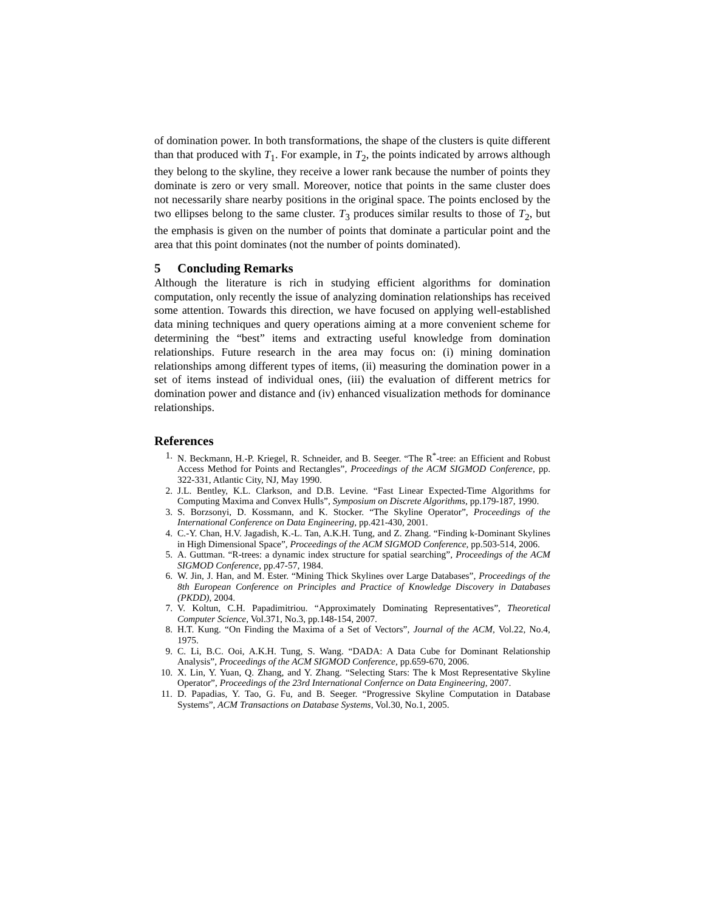of domination power. In both transformations, the shape of the clusters is quite different than that produced with T<sub>1</sub>. For example, in T<sub>2</sub>, the points indicated by arrows although they belong to the skyline, they receive a lower rank because the number of points they dominate is zero or very small. Moreover, notice that points in the same cluster does not necessarily share nearby positions in the original space. The points enclosed by the two ellipses belong to the same cluster. T<sub>3</sub> produces similar results to those of T<sub>2</sub>, but the emphasis is given on the number of points that dominate a particular point and the area that this point dominates (not the number of points dominated).
5 Concluding Remarks
Although the literature is rich in studying efficient algorithms for domination computation, only recently the issue of analyzing domination relationships has received some attention. Towards this direction, we have focused on applying well-established data mining techniques and query operations aiming at a more convenient scheme for determining the “best” items and extracting useful knowledge from domination relationships. Future research in the area may focus on: (i) mining domination relationships among different types of items, (ii) measuring the domination power in a set of items instead of individual ones, (iii) the evaluation of different metrics for domination power and distance and (iv) enhanced visualization methods for dominance relationships.
References
1. N. Beckmann, H.-P. Kriegel, R. Schneider, and B. Seeger. “The R<sup>*</sup>-tree: an Efficient and Robust Access Method for Points and Rectangles”, Proceedings of the ACM SIGMOD Conference, pp. 322-331, Atlantic City, NJ, May 1990.
2. J.L. Bentley, K.L. Clarkson, and D.B. Levine. “Fast Linear Expected-Time Algorithms for Computing Maxima and Convex Hulls”, Symposium on Discrete Algorithms, pp.179-187, 1990.
3. S. Borzsonyi, D. Kossmann, and K. Stocker. “The Skyline Operator”, Proceedings of the International Conference on Data Engineering, pp.421-430, 2001.
4. C.-Y. Chan, H.V. Jagadish, K.-L. Tan, A.K.H. Tung, and Z. Zhang. “Finding k-Dominant Skylines in High Dimensional Space”, Proceedings of the ACM SIGMOD Conference, pp.503-514, 2006.
5. A. Guttman. “R-trees: a dynamic index structure for spatial searching”, Proceedings of the ACM SIGMOD Conference, pp.47-57, 1984.
6. W. Jin, J. Han, and M. Ester. “Mining Thick Skylines over Large Databases”, Proceedings of the 8th European Conference on Principles and Practice of Knowledge Discovery in Databases (PKDD), 2004.
7. V. Koltun, C.H. Papadimitriou. “Approximately Dominating Representatives”, Theoretical Computer Science, Vol.371, No.3, pp.148-154, 2007.
8. H.T. Kung. “On Finding the Maxima of a Set of Vectors”, Journal of the ACM, Vol.22, No.4, 1975.
9. C. Li, B.C. Ooi, A.K.H. Tung, S. Wang. “DADA: A Data Cube for Dominant Relationship Analysis”, Proceedings of the ACM SIGMOD Conference, pp.659-670, 2006.
10. X. Lin, Y. Yuan, Q. Zhang, and Y. Zhang. “Selecting Stars: The k Most Representative Skyline Operator”, Proceedings of the 23rd International Confernce on Data Engineering, 2007.
11. D. Papadias, Y. Tao, G. Fu, and B. Seeger. “Progressive Skyline Computation in Database Systems”, ACM Transactions on Database Systems, Vol.30, No.1, 2005.